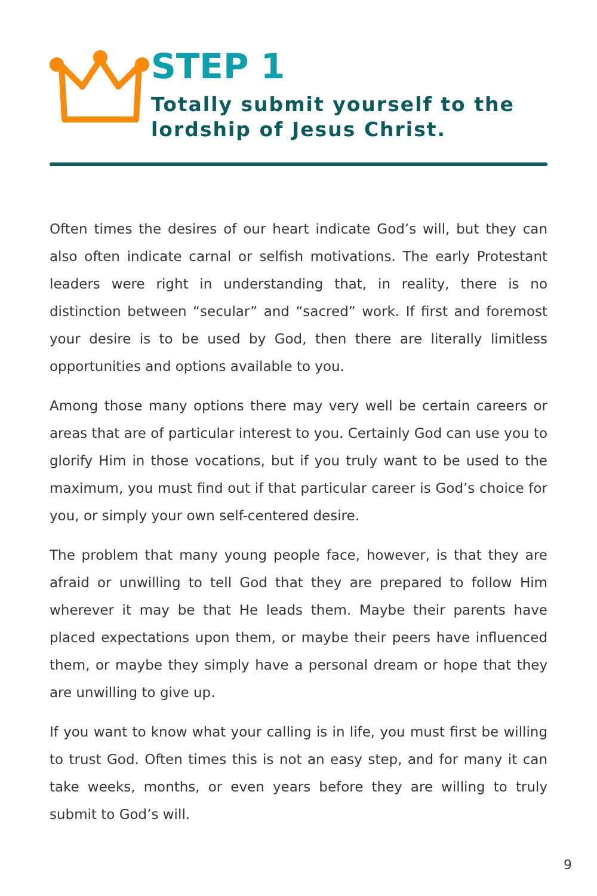STEP 1
Totally submit yourself to the lordship of Jesus Christ.
Often times the desires of our heart indicate God’s will, but they can also often indicate carnal or selfish motivations. The early Protestant leaders were right in understanding that, in reality, there is no distinction between “secular” and “sacred” work. If first and foremost your desire is to be used by God, then there are literally limitless opportunities and options available to you.
Among those many options there may very well be certain careers or areas that are of particular interest to you. Certainly God can use you to glorify Him in those vocations, but if you truly want to be used to the maximum, you must find out if that particular career is God’s choice for you, or simply your own self-centered desire.
The problem that many young people face, however, is that they are afraid or unwilling to tell God that they are prepared to follow Him wherever it may be that He leads them. Maybe their parents have placed expectations upon them, or maybe their peers have influenced them, or maybe they simply have a personal dream or hope that they are unwilling to give up.
If you want to know what your calling is in life, you must first be willing to trust God. Often times this is not an easy step, and for many it can take weeks, months, or even years before they are willing to truly submit to God’s will.
9